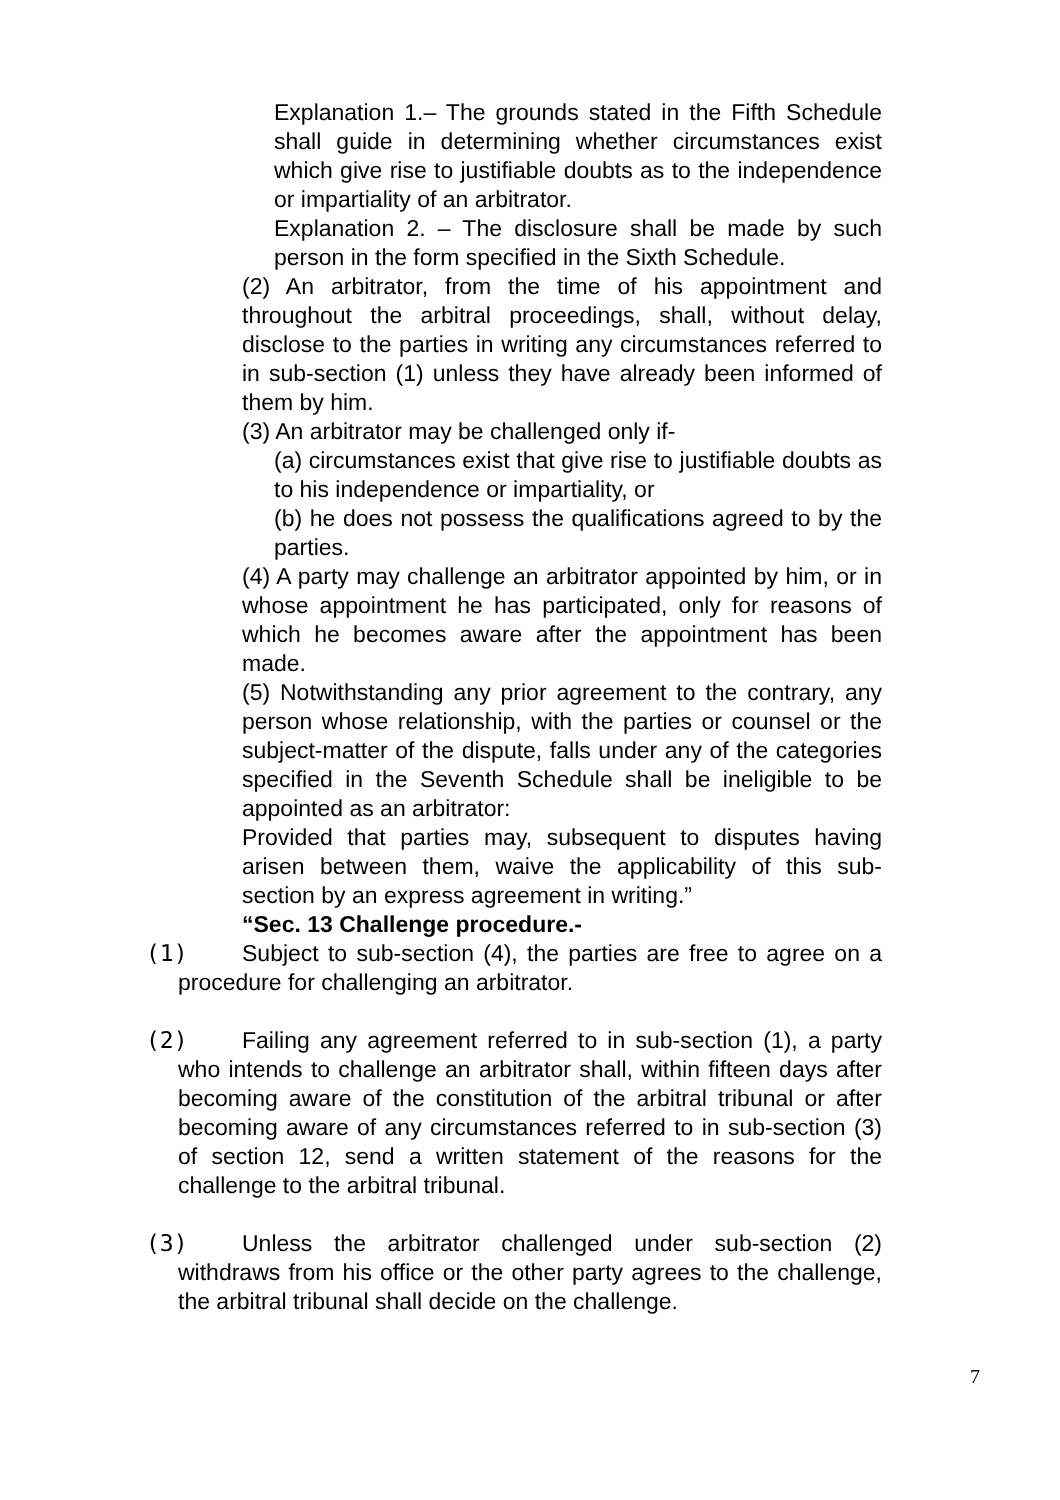Explanation 1.– The grounds stated in the Fifth Schedule shall guide in determining whether circumstances exist which give rise to justifiable doubts as to the independence or impartiality of an arbitrator.
Explanation 2. – The disclosure shall be made by such person in the form specified in the Sixth Schedule.
(2) An arbitrator, from the time of his appointment and throughout the arbitral proceedings, shall, without delay, disclose to the parties in writing any circumstances referred to in sub-section (1) unless they have already been informed of them by him.
(3) An arbitrator may be challenged only if-
(a) circumstances exist that give rise to justifiable doubts as to his independence or impartiality, or
(b) he does not possess the qualifications agreed to by the parties.
(4) A party may challenge an arbitrator appointed by him, or in whose appointment he has participated, only for reasons of which he becomes aware after the appointment has been made.
(5) Notwithstanding any prior agreement to the contrary, any person whose relationship, with the parties or counsel or the subject-matter of the dispute, falls under any of the categories specified in the Seventh Schedule shall be ineligible to be appointed as an arbitrator:
Provided that parties may, subsequent to disputes having arisen between them, waive the applicability of this sub-section by an express agreement in writing.”
“Sec. 13 Challenge procedure.-
(1) Subject to sub-section (4), the parties are free to agree on a procedure for challenging an arbitrator.
(2) Failing any agreement referred to in sub-section (1), a party who intends to challenge an arbitrator shall, within fifteen days after becoming aware of the constitution of the arbitral tribunal or after becoming aware of any circumstances referred to in sub-section (3) of section 12, send a written statement of the reasons for the challenge to the arbitral tribunal.
(3) Unless the arbitrator challenged under sub-section (2) withdraws from his office or the other party agrees to the challenge, the arbitral tribunal shall decide on the challenge.
7